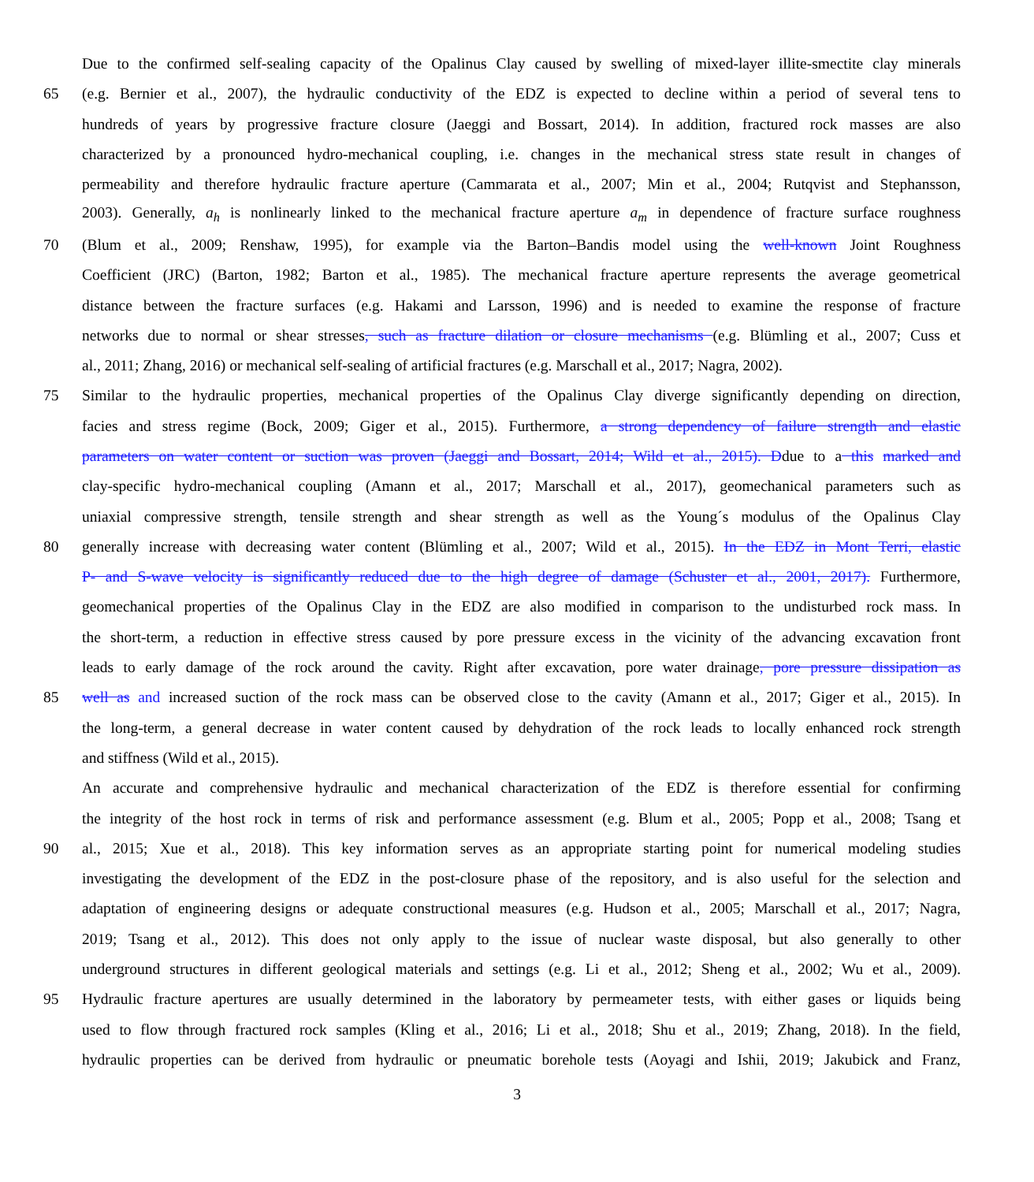Due to the confirmed self-sealing capacity of the Opalinus Clay caused by swelling of mixed-layer illite-smectite clay minerals
65 (e.g. Bernier et al., 2007), the hydraulic conductivity of the EDZ is expected to decline within a period of several tens to
hundreds of years by progressive fracture closure (Jaeggi and Bossart, 2014). In addition, fractured rock masses are also
characterized by a pronounced hydro-mechanical coupling, i.e. changes in the mechanical stress state result in changes of
permeability and therefore hydraulic fracture aperture (Cammarata et al., 2007; Min et al., 2004; Rutqvist and Stephansson,
2003). Generally, a<sub>h</sub> is nonlinearly linked to the mechanical fracture aperture a<sub>m</sub> in dependence of fracture surface roughness
70 (Blum et al., 2009; Renshaw, 1995), for example via the Barton–Bandis model using the well-known Joint Roughness
Coefficient (JRC) (Barton, 1982; Barton et al., 1985). The mechanical fracture aperture represents the average geometrical
distance between the fracture surfaces (e.g. Hakami and Larsson, 1996) and is needed to examine the response of fracture
networks due to normal or shear stresses, such as fracture dilation or closure mechanisms (e.g. Blümling et al., 2007; Cuss et
al., 2011; Zhang, 2016) or mechanical self-sealing of artificial fractures (e.g. Marschall et al., 2017; Nagra, 2002).
75 Similar to the hydraulic properties, mechanical properties of the Opalinus Clay diverge significantly depending on direction,
facies and stress regime (Bock, 2009; Giger et al., 2015). Furthermore, a strong dependency of failure strength and elastic
parameters on water content or suction was proven (Jaeggi and Bossart, 2014; Wild et al., 2015). Ddue to a this marked and
clay-specific hydro-mechanical coupling (Amann et al., 2017; Marschall et al., 2017), geomechanical parameters such as
uniaxial compressive strength, tensile strength and shear strength as well as the Young´s modulus of the Opalinus Clay
80 generally increase with decreasing water content (Blümling et al., 2007; Wild et al., 2015). In the EDZ in Mont Terri, elastic
P- and S-wave velocity is significantly reduced due to the high degree of damage (Schuster et al., 2001, 2017). Furthermore,
geomechanical properties of the Opalinus Clay in the EDZ are also modified in comparison to the undisturbed rock mass. In
the short-term, a reduction in effective stress caused by pore pressure excess in the vicinity of the advancing excavation front
leads to early damage of the rock around the cavity. Right after excavation, pore water drainage, pore pressure dissipation as
85 well as and increased suction of the rock mass can be observed close to the cavity (Amann et al., 2017; Giger et al., 2015). In
the long-term, a general decrease in water content caused by dehydration of the rock leads to locally enhanced rock strength
and stiffness (Wild et al., 2015).
An accurate and comprehensive hydraulic and mechanical characterization of the EDZ is therefore essential for confirming
the integrity of the host rock in terms of risk and performance assessment (e.g. Blum et al., 2005; Popp et al., 2008; Tsang et
90 al., 2015; Xue et al., 2018). This key information serves as an appropriate starting point for numerical modeling studies
investigating the development of the EDZ in the post-closure phase of the repository, and is also useful for the selection and
adaptation of engineering designs or adequate constructional measures (e.g. Hudson et al., 2005; Marschall et al., 2017; Nagra,
2019; Tsang et al., 2012). This does not only apply to the issue of nuclear waste disposal, but also generally to other
underground structures in different geological materials and settings (e.g. Li et al., 2012; Sheng et al., 2002; Wu et al., 2009).
95 Hydraulic fracture apertures are usually determined in the laboratory by permeameter tests, with either gases or liquids being
used to flow through fractured rock samples (Kling et al., 2016; Li et al., 2018; Shu et al., 2019; Zhang, 2018). In the field,
hydraulic properties can be derived from hydraulic or pneumatic borehole tests (Aoyagi and Ishii, 2019; Jakubick and Franz,
3